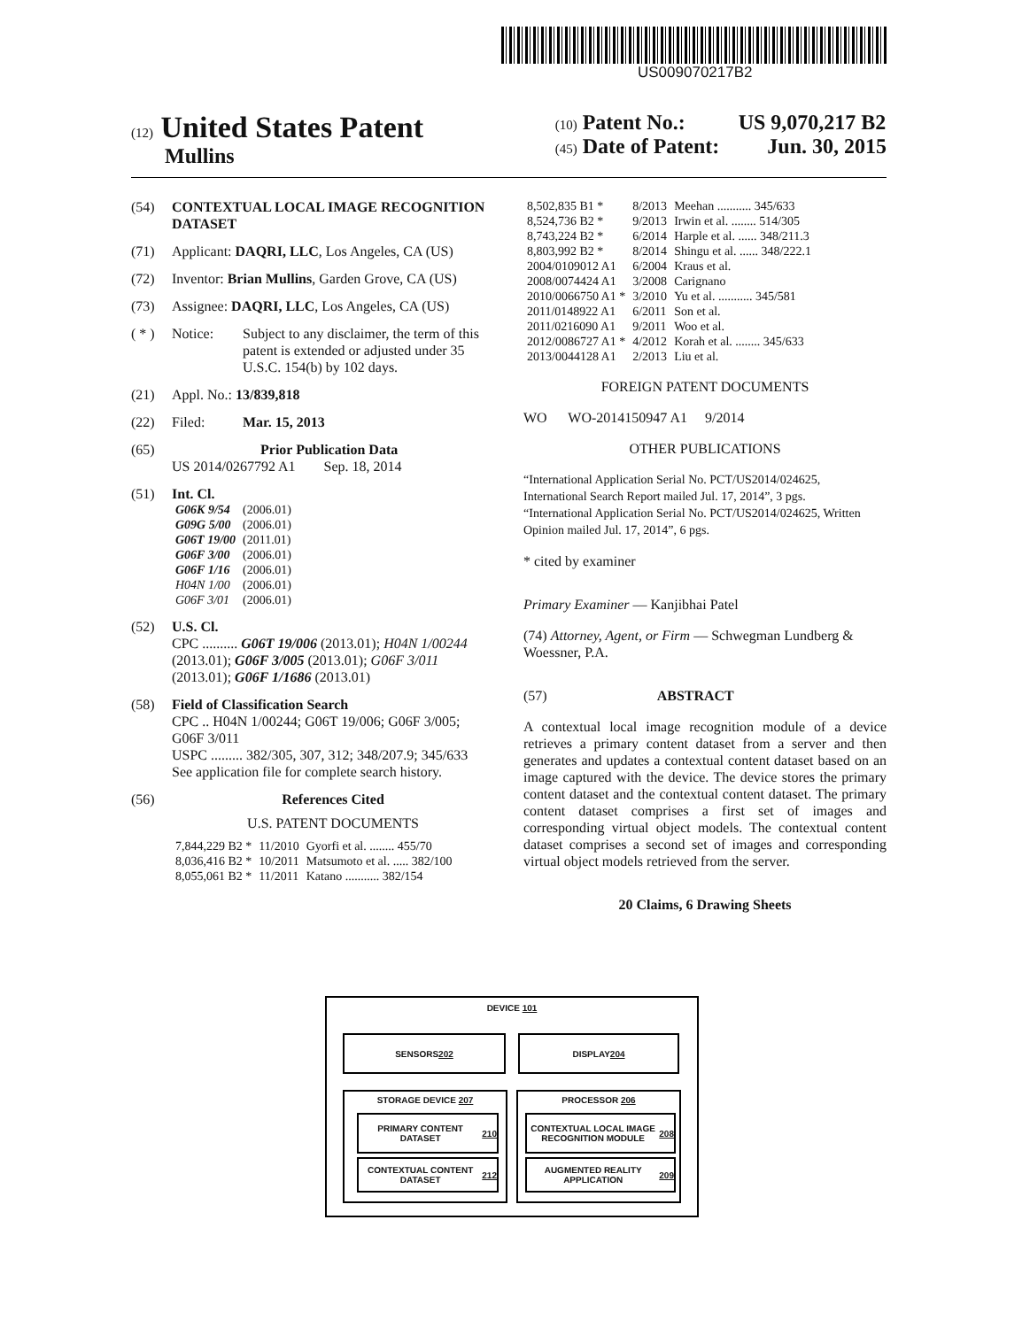US009070217B2
(12) United States Patent
Mullins
(10) Patent No.: US 9,070,217 B2
(45) Date of Patent: Jun. 30, 2015
(54) CONTEXTUAL LOCAL IMAGE RECOGNITION DATASET
(71) Applicant: DAQRI, LLC, Los Angeles, CA (US)
(72) Inventor: Brian Mullins, Garden Grove, CA (US)
(73) Assignee: DAQRI, LLC, Los Angeles, CA (US)
( * ) Notice: Subject to any disclaimer, the term of this patent is extended or adjusted under 35 U.S.C. 154(b) by 102 days.
(21) Appl. No.: 13/839,818
(22) Filed: Mar. 15, 2013
(65) Prior Publication Data
US 2014/0267792 A1 Sep. 18, 2014
(51) Int. Cl.
| G06K 9/54 | (2006.01) |
| G09G 5/00 | (2006.01) |
| G06T 19/00 | (2011.01) |
| G06F 3/00 | (2006.01) |
| G06F 1/16 | (2006.01) |
| H04N 1/00 | (2006.01) |
| G06F 3/01 | (2006.01) |
(52) U.S. Cl.
CPC .......... G06T 19/006 (2013.01); H04N 1/00244 (2013.01); G06F 3/005 (2013.01); G06F 3/011 (2013.01); G06F 1/1686 (2013.01)
(58) Field of Classification Search
CPC .. H04N 1/00244; G06T 19/006; G06F 3/005; G06F 3/011
USPC ......... 382/305, 307, 312; 348/207.9; 345/633
See application file for complete search history.
(56) References Cited
U.S. PATENT DOCUMENTS
| 7,844,229 B2 * | 11/2010 | Gyorfi et al. ........ 455/70 |
| 8,036,416 B2 * | 10/2011 | Matsumoto et al. ..... 382/100 |
| 8,055,061 B2 * | 11/2011 | Katano ........... 382/154 |
| 8,502,835 B1 * | 8/2013 | Meehan ........... 345/633 |
| 8,524,736 B2 * | 9/2013 | Irwin et al. ........ 514/305 |
| 8,743,224 B2 * | 6/2014 | Harple et al. ...... 348/211.3 |
| 8,803,992 B2 * | 8/2014 | Shingu et al. ...... 348/222.1 |
| 2004/0109012 A1 | 6/2004 | Kraus et al. |
| 2008/0074424 A1 | 3/2008 | Carignano |
| 2010/0066750 A1 * | 3/2010 | Yu et al. ........... 345/581 |
| 2011/0148922 A1 | 6/2011 | Son et al. |
| 2011/0216090 A1 | 9/2011 | Woo et al. |
| 2012/0086727 A1 * | 4/2012 | Korah et al. ........ 345/633 |
| 2013/0044128 A1 | 2/2013 | Liu et al. |
FOREIGN PATENT DOCUMENTS
WO WO-2014150947 A1 9/2014
OTHER PUBLICATIONS
“International Application Serial No. PCT/US2014/024625, International Search Report mailed Jul. 17, 2014”, 3 pgs.
“International Application Serial No. PCT/US2014/024625, Written Opinion mailed Jul. 17, 2014”, 6 pgs.
* cited by examiner
Primary Examiner — Kanjibhai Patel
(74) Attorney, Agent, or Firm — Schwegman Lundberg & Woessner, P.A.
(57) ABSTRACT
A contextual local image recognition module of a device retrieves a primary content dataset from a server and then generates and updates a contextual content dataset based on an image captured with the device. The device stores the primary content dataset and the contextual content dataset. The primary content dataset comprises a first set of images and corresponding virtual object models. The contextual content dataset comprises a second set of images and corresponding virtual object models retrieved from the server.
20 Claims, 6 Drawing Sheets
DEVICE 101
SENSORS 202 DISPLAY 204
STORAGE DEVICE 207
PRIMARY CONTENT DATASET 210
CONTEXTUAL CONTENT DATASET 212
PROCESSOR 206
CONTEXTUAL LOCAL IMAGE RECOGNITION MODULE 208
AUGMENTED REALITY APPLICATION 209